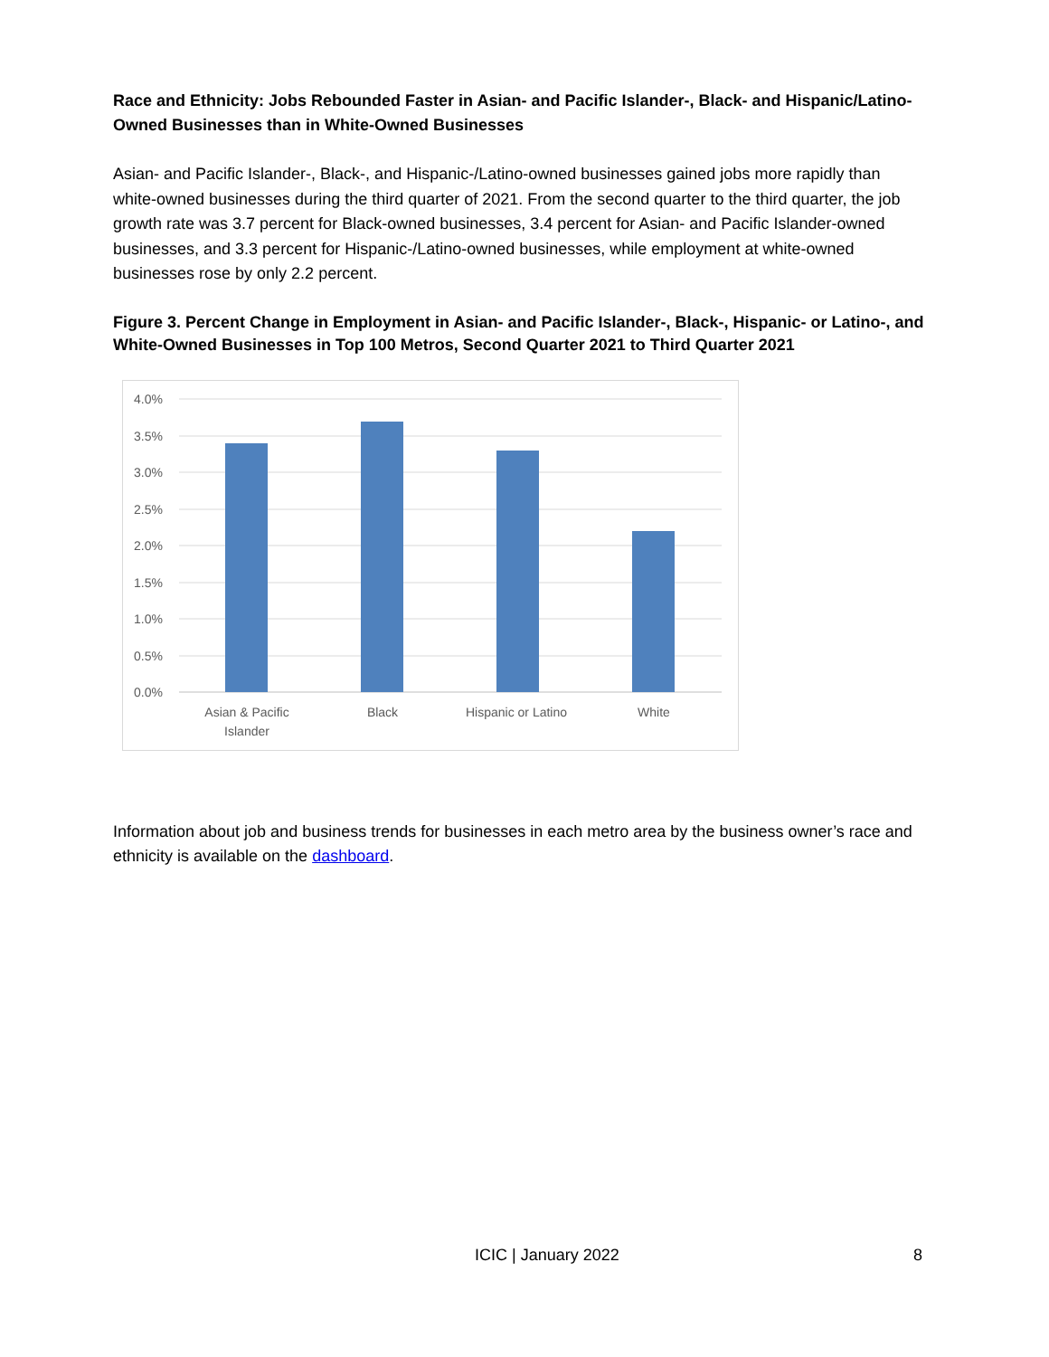Race and Ethnicity: Jobs Rebounded Faster in Asian- and Pacific Islander-, Black- and Hispanic/Latino-Owned Businesses than in White-Owned Businesses
Asian- and Pacific Islander-, Black-, and Hispanic-/Latino-owned businesses gained jobs more rapidly than white-owned businesses during the third quarter of 2021. From the second quarter to the third quarter, the job growth rate was 3.7 percent for Black-owned businesses, 3.4 percent for Asian- and Pacific Islander-owned businesses, and 3.3 percent for Hispanic-/Latino-owned businesses, while employment at white-owned businesses rose by only 2.2 percent.
Figure 3. Percent Change in Employment in Asian- and Pacific Islander-, Black-, Hispanic- or Latino-, and White-Owned Businesses in Top 100 Metros, Second Quarter 2021 to Third Quarter 2021
4.0%
3.5%
3.0%
2.5%
2.0%
1.5%
1.0%
0.5%
0.0%
Asian & Pacific
Islander
Black
Hispanic or Latino
White
Information about job and business trends for businesses in each metro area by the business owner’s race and ethnicity is available on the dashboard.
ICIC | January 2022 8